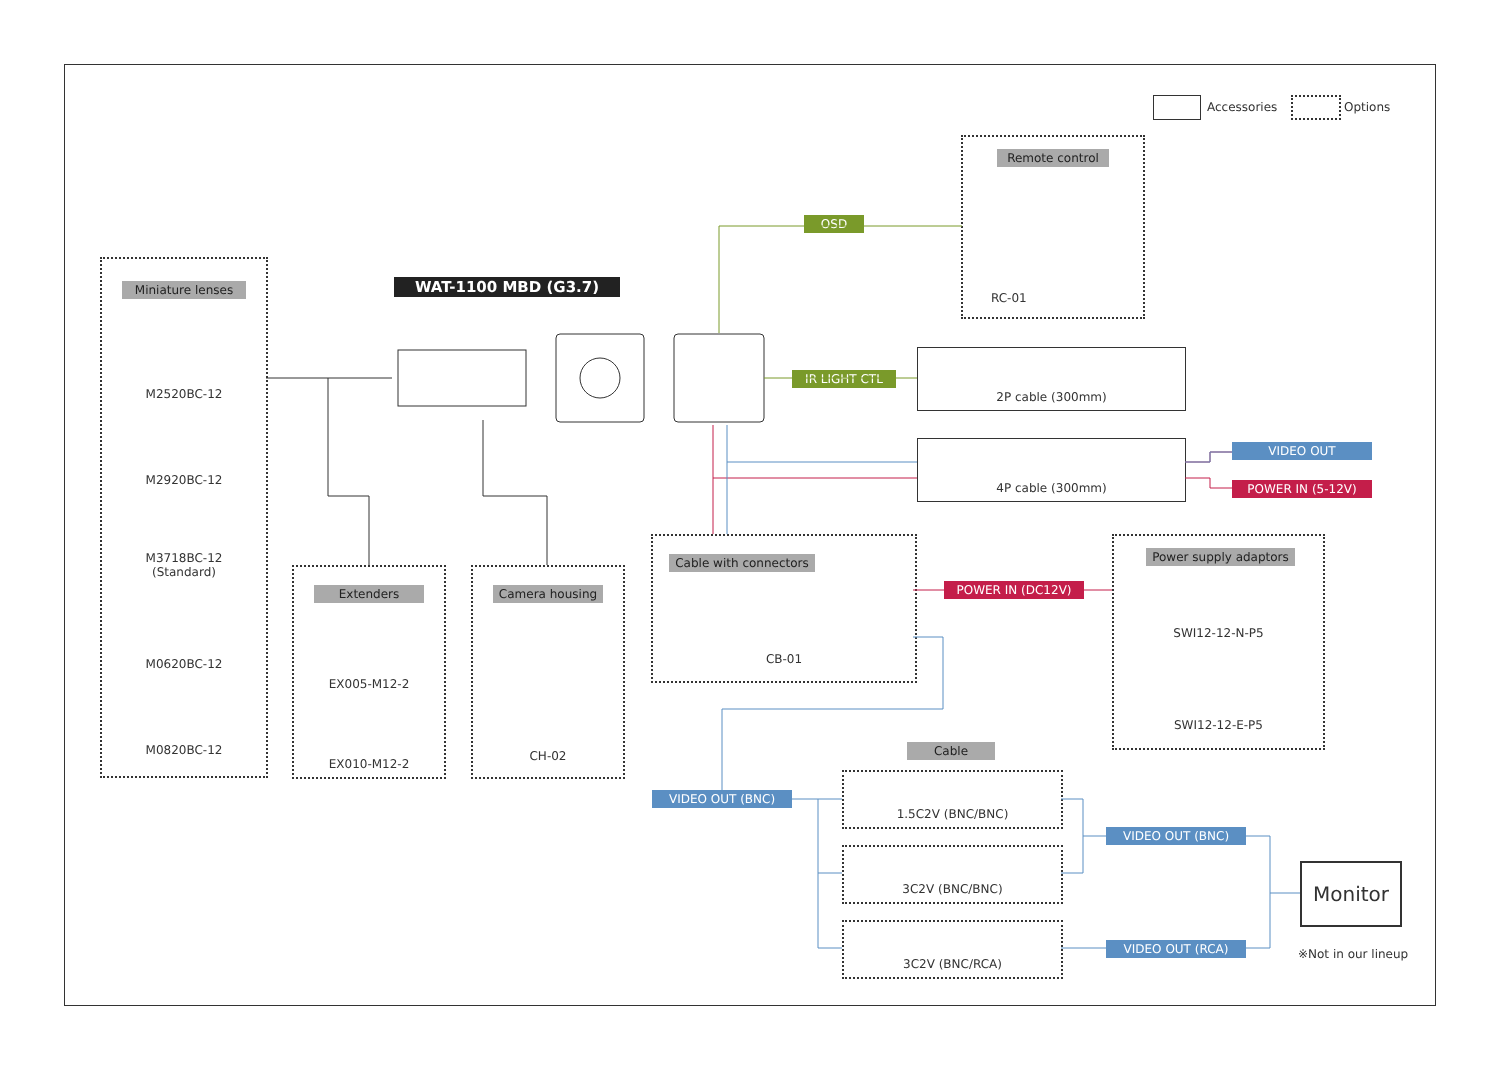Accessories Options
WAT-1100 MBD (G3.7)
Miniature lenses
M2520BC-12
M2920BC-12
M3718BC-12
(Standard)
M0620BC-12
M0820BC-12
Extenders
EX005-M12-2
EX010-M12-2
Camera housing
CH-02
Remote control
RC-01
OSD
IR LIGHT CTL
2P cable (300mm)
4P cable (300mm) VIDEO OUT
POWER IN (5-12V)
Cable with connectors
CB-01
POWER IN (DC12V)
Power supply adaptors
SWI12-12-N-P5
SWI12-12-E-P5
VIDEO OUT (BNC)
Cable
1.5C2V (BNC/BNC)
3C2V (BNC/BNC)
3C2V (BNC/RCA)
VIDEO OUT (BNC)
VIDEO OUT (RCA)
Monitor
※Not in our lineup